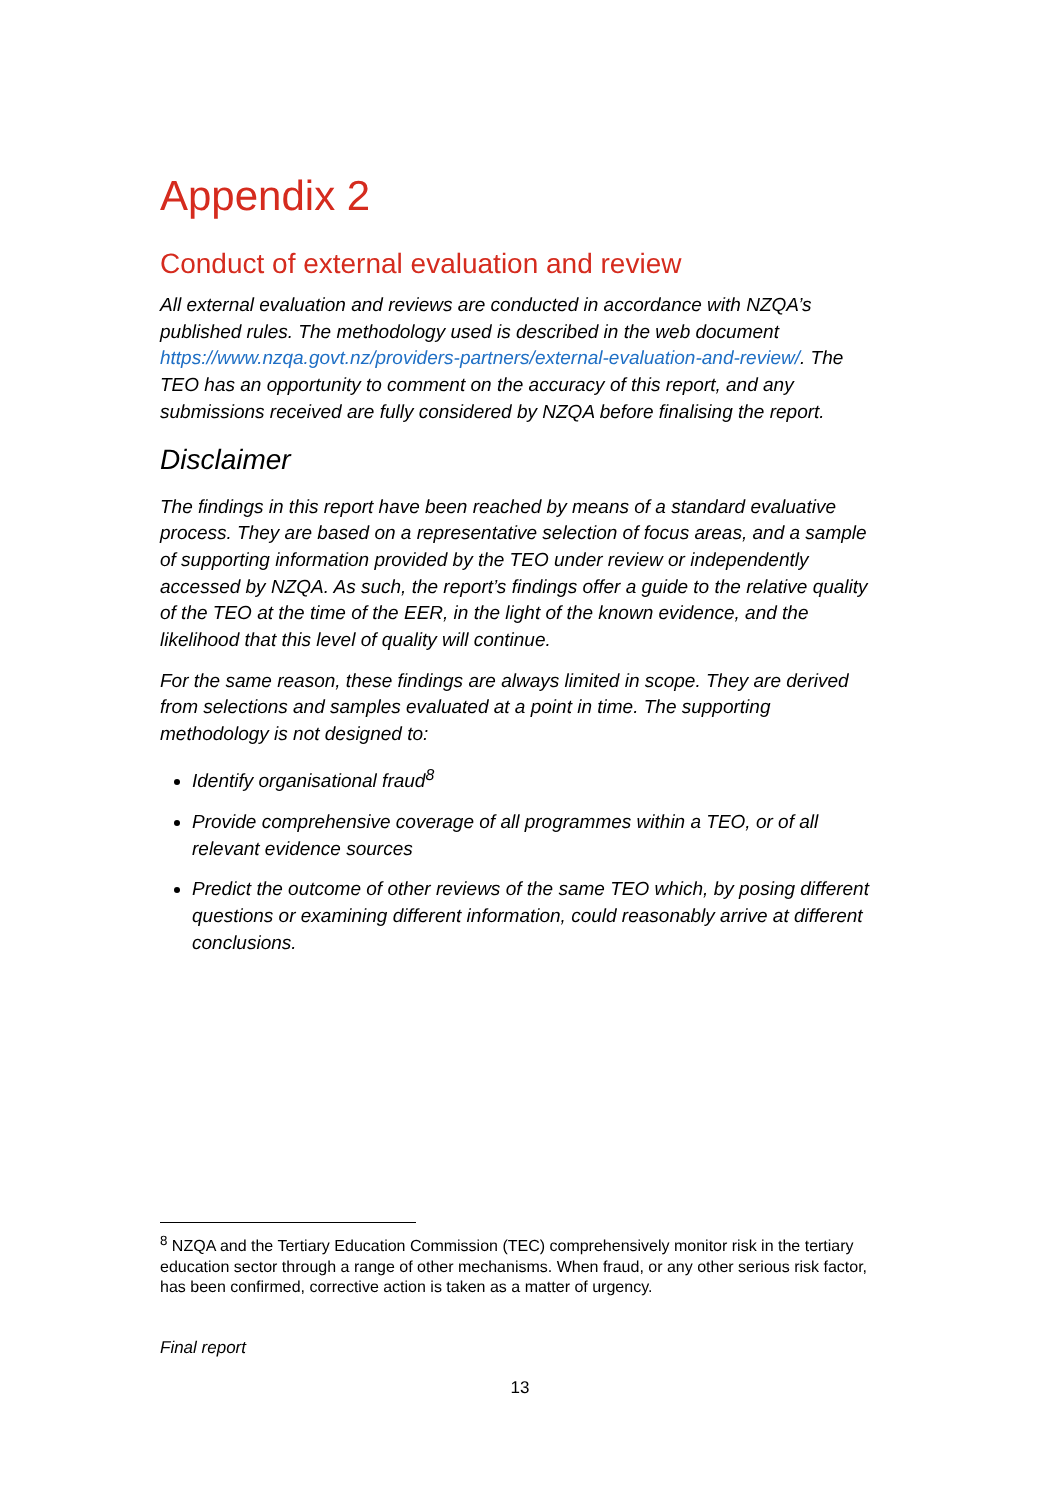Appendix 2
Conduct of external evaluation and review
All external evaluation and reviews are conducted in accordance with NZQA’s published rules. The methodology used is described in the web document https://www.nzqa.govt.nz/providers-partners/external-evaluation-and-review/. The TEO has an opportunity to comment on the accuracy of this report, and any submissions received are fully considered by NZQA before finalising the report.
Disclaimer
The findings in this report have been reached by means of a standard evaluative process. They are based on a representative selection of focus areas, and a sample of supporting information provided by the TEO under review or independently accessed by NZQA. As such, the report’s findings offer a guide to the relative quality of the TEO at the time of the EER, in the light of the known evidence, and the likelihood that this level of quality will continue.
For the same reason, these findings are always limited in scope. They are derived from selections and samples evaluated at a point in time. The supporting methodology is not designed to:
Identify organisational fraud<sup>8</sup>
Provide comprehensive coverage of all programmes within a TEO, or of all relevant evidence sources
Predict the outcome of other reviews of the same TEO which, by posing different questions or examining different information, could reasonably arrive at different conclusions.
<sup>8</sup> NZQA and the Tertiary Education Commission (TEC) comprehensively monitor risk in the tertiary education sector through a range of other mechanisms. When fraud, or any other serious risk factor, has been confirmed, corrective action is taken as a matter of urgency.
Final report
13